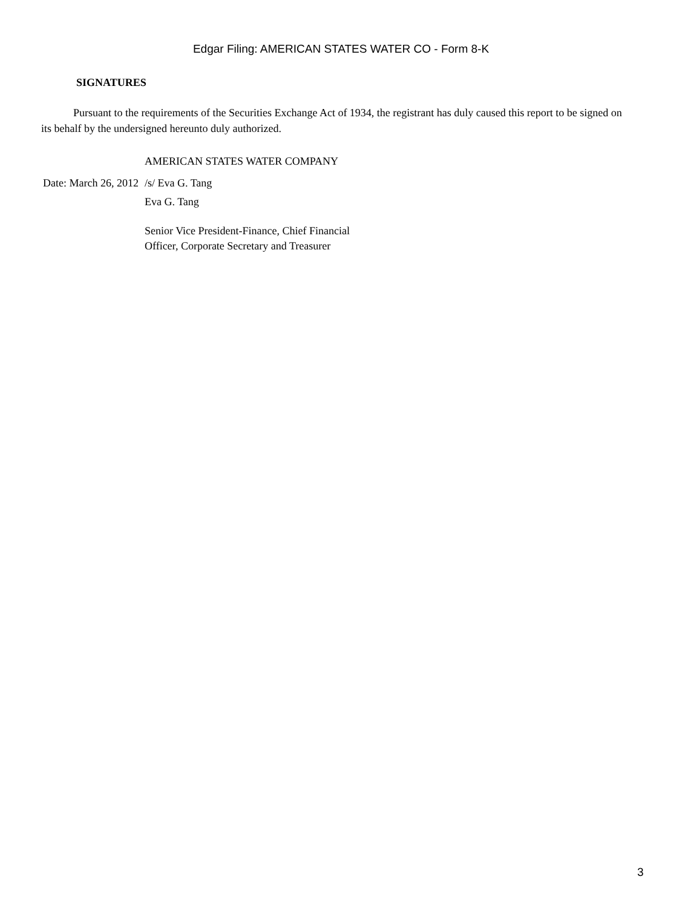Edgar Filing: AMERICAN STATES WATER CO - Form 8-K
SIGNATURES
Pursuant to the requirements of the Securities Exchange Act of 1934, the registrant has duly caused this report to be signed on its behalf by the undersigned hereunto duly authorized.
| | AMERICAN STATES WATER COMPANY |
| Date: March 26, 2012 | /s/ Eva G. Tang |
| | Eva G. Tang |
| | Senior Vice President-Finance, Chief Financial Officer, Corporate Secretary and Treasurer |
3